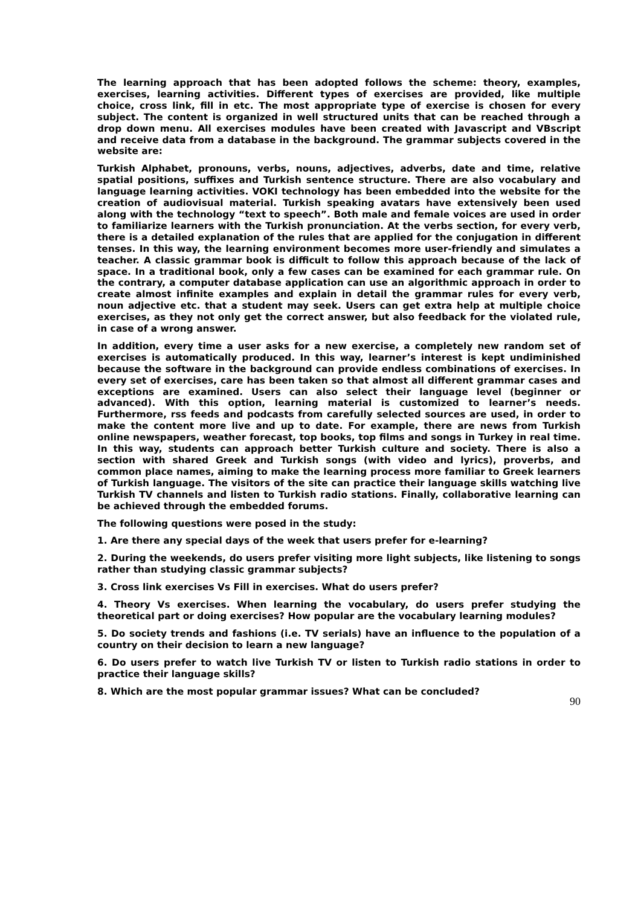The learning approach that has been adopted follows the scheme: theory, examples, exercises, learning activities. Different types of exercises are provided, like multiple choice, cross link, fill in etc. The most appropriate type of exercise is chosen for every subject. The content is organized in well structured units that can be reached through a drop down menu. All exercises modules have been created with Javascript and VBscript and receive data from a database in the background. The grammar subjects covered in the website are:
Turkish Alphabet, pronouns, verbs, nouns, adjectives, adverbs, date and time, relative spatial positions, suffixes and Turkish sentence structure. There are also vocabulary and language learning activities. VOKI technology has been embedded into the website for the creation of audiovisual material. Turkish speaking avatars have extensively been used along with the technology “text to speech”. Both male and female voices are used in order to familiarize learners with the Turkish pronunciation. At the verbs section, for every verb, there is a detailed explanation of the rules that are applied for the conjugation in different tenses. In this way, the learning environment becomes more user-friendly and simulates a teacher. A classic grammar book is difficult to follow this approach because of the lack of space. In a traditional book, only a few cases can be examined for each grammar rule. On the contrary, a computer database application can use an algorithmic approach in order to create almost infinite examples and explain in detail the grammar rules for every verb, noun adjective etc. that a student may seek. Users can get extra help at multiple choice exercises, as they not only get the correct answer, but also feedback for the violated rule, in case of a wrong answer.
In addition, every time a user asks for a new exercise, a completely new random set of exercises is automatically produced. In this way, learner’s interest is kept undiminished because the software in the background can provide endless combinations of exercises. In every set of exercises, care has been taken so that almost all different grammar cases and exceptions are examined. Users can also select their language level (beginner or advanced). With this option, learning material is customized to learner’s needs. Furthermore, rss feeds and podcasts from carefully selected sources are used, in order to make the content more live and up to date. For example, there are news from Turkish online newspapers, weather forecast, top books, top films and songs in Turkey in real time. In this way, students can approach better Turkish culture and society. There is also a section with shared Greek and Turkish songs (with video and lyrics), proverbs, and common place names, aiming to make the learning process more familiar to Greek learners of Turkish language. The visitors of the site can practice their language skills watching live Turkish TV channels and listen to Turkish radio stations. Finally, collaborative learning can be achieved through the embedded forums.
The following questions were posed in the study:
1. Are there any special days of the week that users prefer for e-learning?
2. During the weekends, do users prefer visiting more light subjects, like listening to songs rather than studying classic grammar subjects?
3. Cross link exercises Vs Fill in exercises. What do users prefer?
4. Theory Vs exercises. When learning the vocabulary, do users prefer studying the theoretical part or doing exercises? How popular are the vocabulary learning modules?
5. Do society trends and fashions (i.e. TV serials) have an influence to the population of a country on their decision to learn a new language?
6. Do users prefer to watch live Turkish TV or listen to Turkish radio stations in order to practice their language skills?
8. Which are the most popular grammar issues? What can be concluded?
90